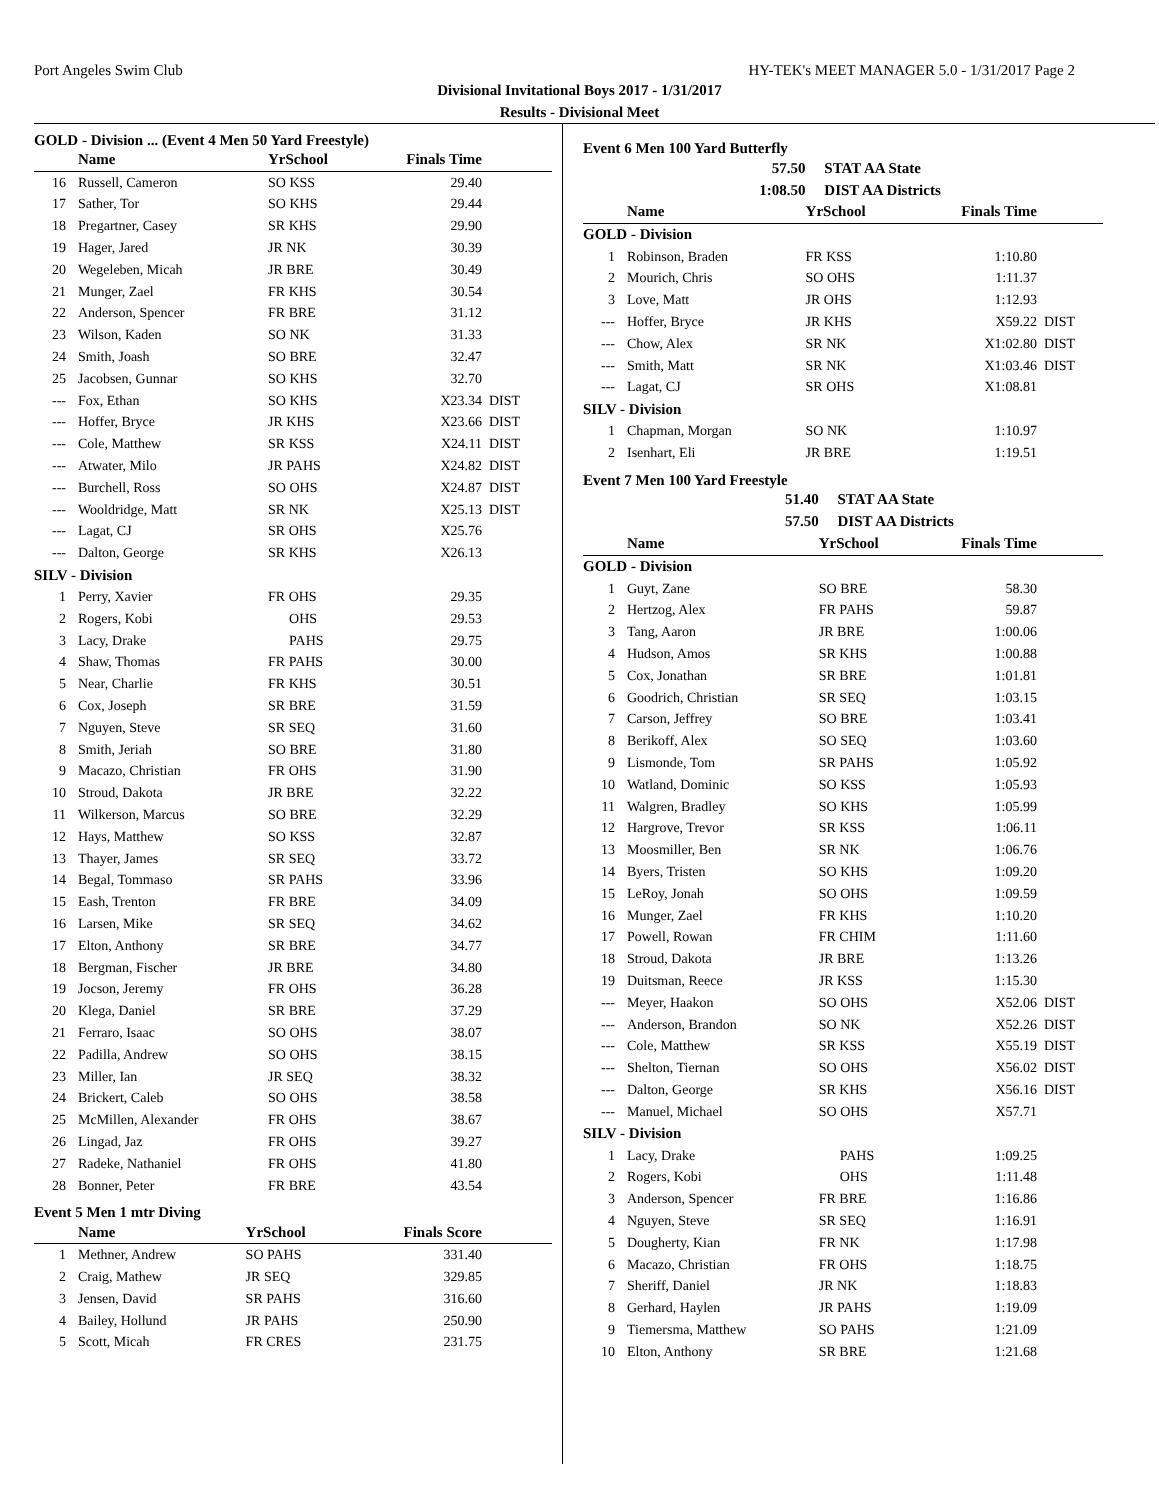Port Angeles Swim Club HY-TEK's MEET MANAGER 5.0 - 1/31/2017 Page 2
Divisional Invitational Boys 2017 - 1/31/2017
Results - Divisional Meet
GOLD - Division ... (Event 4 Men 50 Yard Freestyle)
| | Name | YrSchool | Finals Time | |
| --- | --- | --- | --- | --- |
| 16 | Russell, Cameron | SO KSS | 29.40 | |
| 17 | Sather, Tor | SO KHS | 29.44 | |
| 18 | Pregartner, Casey | SR KHS | 29.90 | |
| 19 | Hager, Jared | JR NK | 30.39 | |
| 20 | Wegeleben, Micah | JR BRE | 30.49 | |
| 21 | Munger, Zael | FR KHS | 30.54 | |
| 22 | Anderson, Spencer | FR BRE | 31.12 | |
| 23 | Wilson, Kaden | SO NK | 31.33 | |
| 24 | Smith, Joash | SO BRE | 32.47 | |
| 25 | Jacobsen, Gunnar | SO KHS | 32.70 | |
| --- | Fox, Ethan | SO KHS | X23.34 | DIST |
| --- | Hoffer, Bryce | JR KHS | X23.66 | DIST |
| --- | Cole, Matthew | SR KSS | X24.11 | DIST |
| --- | Atwater, Milo | JR PAHS | X24.82 | DIST |
| --- | Burchell, Ross | SO OHS | X24.87 | DIST |
| --- | Wooldridge, Matt | SR NK | X25.13 | DIST |
| --- | Lagat, CJ | SR OHS | X25.76 | |
| --- | Dalton, George | SR KHS | X26.13 | |
| SILV - Division | | | | |
| 1 | Perry, Xavier | FR OHS | 29.35 | |
| 2 | Rogers, Kobi | OHS | 29.53 | |
| 3 | Lacy, Drake | PAHS | 29.75 | |
| 4 | Shaw, Thomas | FR PAHS | 30.00 | |
| 5 | Near, Charlie | FR KHS | 30.51 | |
| 6 | Cox, Joseph | SR BRE | 31.59 | |
| 7 | Nguyen, Steve | SR SEQ | 31.60 | |
| 8 | Smith, Jeriah | SO BRE | 31.80 | |
| 9 | Macazo, Christian | FR OHS | 31.90 | |
| 10 | Stroud, Dakota | JR BRE | 32.22 | |
| 11 | Wilkerson, Marcus | SO BRE | 32.29 | |
| 12 | Hays, Matthew | SO KSS | 32.87 | |
| 13 | Thayer, James | SR SEQ | 33.72 | |
| 14 | Begal, Tommaso | SR PAHS | 33.96 | |
| 15 | Eash, Trenton | FR BRE | 34.09 | |
| 16 | Larsen, Mike | SR SEQ | 34.62 | |
| 17 | Elton, Anthony | SR BRE | 34.77 | |
| 18 | Bergman, Fischer | JR BRE | 34.80 | |
| 19 | Jocson, Jeremy | FR OHS | 36.28 | |
| 20 | Klega, Daniel | SR BRE | 37.29 | |
| 21 | Ferraro, Isaac | SO OHS | 38.07 | |
| 22 | Padilla, Andrew | SO OHS | 38.15 | |
| 23 | Miller, Ian | JR SEQ | 38.32 | |
| 24 | Brickert, Caleb | SO OHS | 38.58 | |
| 25 | McMillen, Alexander | FR OHS | 38.67 | |
| 26 | Lingad, Jaz | FR OHS | 39.27 | |
| 27 | Radeke, Nathaniel | FR OHS | 41.80 | |
| 28 | Bonner, Peter | FR BRE | 43.54 | |
Event 5 Men 1 mtr Diving
| | Name | YrSchool | Finals Score | |
| --- | --- | --- | --- | --- |
| 1 | Methner, Andrew | SO PAHS | 331.40 | |
| 2 | Craig, Mathew | JR SEQ | 329.85 | |
| 3 | Jensen, David | SR PAHS | 316.60 | |
| 4 | Bailey, Hollund | JR PAHS | 250.90 | |
| 5 | Scott, Micah | FR CRES | 231.75 | |
Event 6 Men 100 Yard Butterfly
| | 57.50 | STAT AA State | | |
| | 1:08.50 | DIST AA Districts | | |
| | Name | YrSchool | Finals Time | |
| GOLD - Division | | | | |
| 1 | Robinson, Braden | FR KSS | 1:10.80 | |
| 2 | Mourich, Chris | SO OHS | 1:11.37 | |
| 3 | Love, Matt | JR OHS | 1:12.93 | |
| --- | Hoffer, Bryce | JR KHS | X59.22 | DIST |
| --- | Chow, Alex | SR NK | X1:02.80 | DIST |
| --- | Smith, Matt | SR NK | X1:03.46 | DIST |
| --- | Lagat, CJ | SR OHS | X1:08.81 | |
| SILV - Division | | | | |
| 1 | Chapman, Morgan | SO NK | 1:10.97 | |
| 2 | Isenhart, Eli | JR BRE | 1:19.51 | |
Event 7 Men 100 Yard Freestyle
| | 51.40 | STAT AA State | | |
| | 57.50 | DIST AA Districts | | |
| | Name | YrSchool | Finals Time | |
| GOLD - Division | | | | |
| 1 | Guyt, Zane | SO BRE | 58.30 | |
| 2 | Hertzog, Alex | FR PAHS | 59.87 | |
| 3 | Tang, Aaron | JR BRE | 1:00.06 | |
| 4 | Hudson, Amos | SR KHS | 1:00.88 | |
| 5 | Cox, Jonathan | SR BRE | 1:01.81 | |
| 6 | Goodrich, Christian | SR SEQ | 1:03.15 | |
| 7 | Carson, Jeffrey | SO BRE | 1:03.41 | |
| 8 | Berikoff, Alex | SO SEQ | 1:03.60 | |
| 9 | Lismonde, Tom | SR PAHS | 1:05.92 | |
| 10 | Watland, Dominic | SO KSS | 1:05.93 | |
| 11 | Walgren, Bradley | SO KHS | 1:05.99 | |
| 12 | Hargrove, Trevor | SR KSS | 1:06.11 | |
| 13 | Moosmiller, Ben | SR NK | 1:06.76 | |
| 14 | Byers, Tristen | SO KHS | 1:09.20 | |
| 15 | LeRoy, Jonah | SO OHS | 1:09.59 | |
| 16 | Munger, Zael | FR KHS | 1:10.20 | |
| 17 | Powell, Rowan | FR CHIM | 1:11.60 | |
| 18 | Stroud, Dakota | JR BRE | 1:13.26 | |
| 19 | Duitsman, Reece | JR KSS | 1:15.30 | |
| --- | Meyer, Haakon | SO OHS | X52.06 | DIST |
| --- | Anderson, Brandon | SO NK | X52.26 | DIST |
| --- | Cole, Matthew | SR KSS | X55.19 | DIST |
| --- | Shelton, Tiernan | SO OHS | X56.02 | DIST |
| --- | Dalton, George | SR KHS | X56.16 | DIST |
| --- | Manuel, Michael | SO OHS | X57.71 | |
| SILV - Division | | | | |
| 1 | Lacy, Drake | PAHS | 1:09.25 | |
| 2 | Rogers, Kobi | OHS | 1:11.48 | |
| 3 | Anderson, Spencer | FR BRE | 1:16.86 | |
| 4 | Nguyen, Steve | SR SEQ | 1:16.91 | |
| 5 | Dougherty, Kian | FR NK | 1:17.98 | |
| 6 | Macazo, Christian | FR OHS | 1:18.75 | |
| 7 | Sheriff, Daniel | JR NK | 1:18.83 | |
| 8 | Gerhard, Haylen | JR PAHS | 1:19.09 | |
| 9 | Tiemersma, Matthew | SO PAHS | 1:21.09 | |
| 10 | Elton, Anthony | SR BRE | 1:21.68 | |